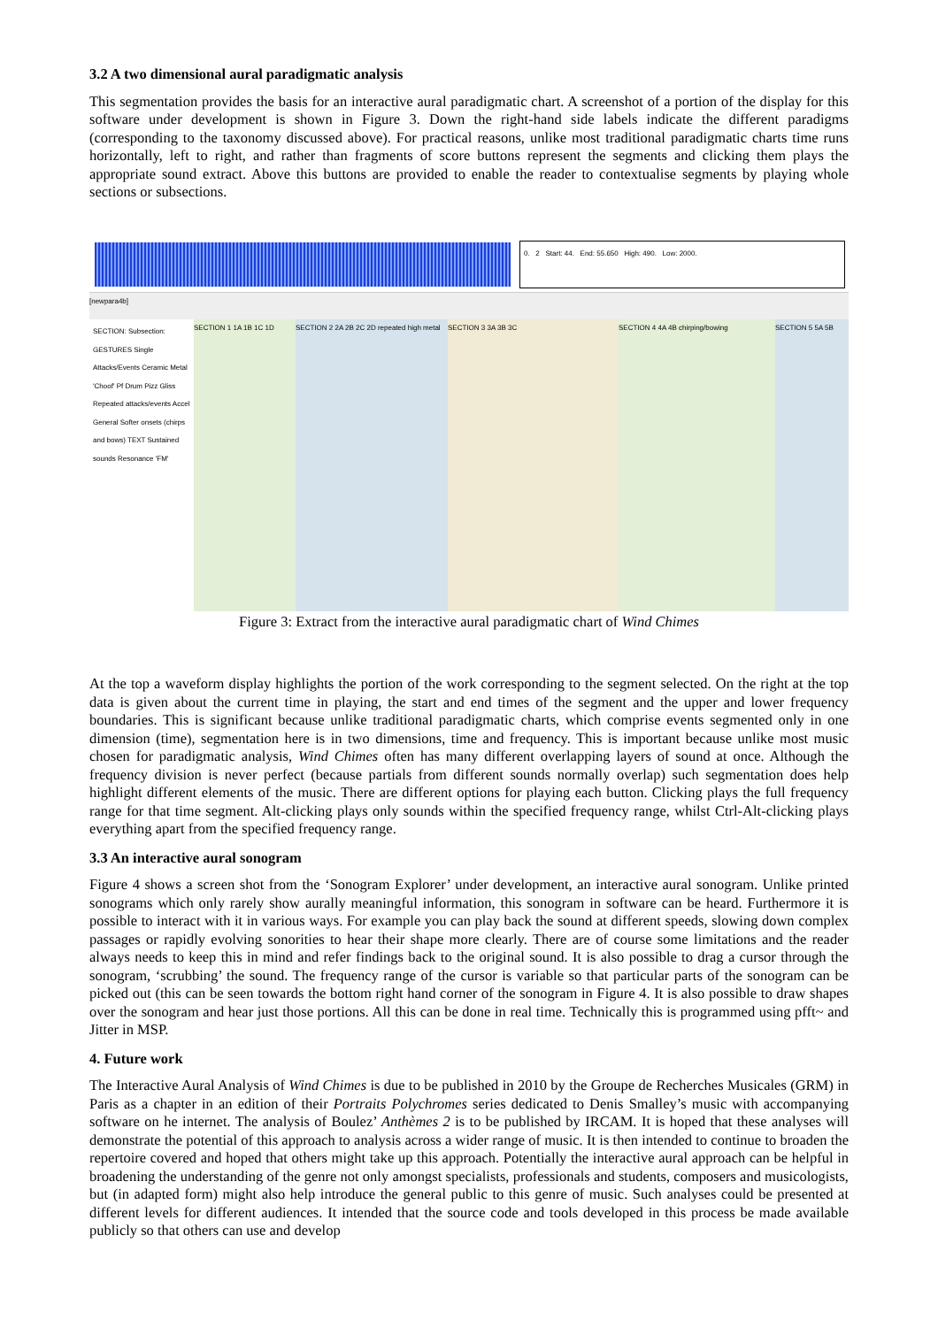3.2 A two dimensional aural paradigmatic analysis
This segmentation provides the basis for an interactive aural paradigmatic chart. A screenshot of a portion of the display for this software under development is shown in Figure 3. Down the right-hand side labels indicate the different paradigms (corresponding to the taxonomy discussed above). For practical reasons, unlike most traditional paradigmatic charts time runs horizontally, left to right, and rather than fragments of score buttons represent the segments and clicking them plays the appropriate sound extract. Above this buttons are provided to enable the reader to contextualise segments by playing whole sections or subsections.
0. 2 Start: 44. End: 55.650 High: 490. Low: 2000.
[newpara4b]
SECTION: Subsection: GESTURES Single Attacks/Events Ceramic Metal 'Choof' Pf Drum Pizz Gliss Repeated attacks/events Accel General Softer onsets (chirps and bows) TEXT Sustained sounds Resonance 'FM'
SECTION 1 1A 1B 1C 1D SECTION 2 2A 2B 2C 2D repeated high metal
SECTION 3 3A 3B 3C SECTION 4 4A 4B chirping/bowing SECTION 5 5A 5B
Figure 3: Extract from the interactive aural paradigmatic chart of Wind Chimes
At the top a waveform display highlights the portion of the work corresponding to the segment selected. On the right at the top data is given about the current time in playing, the start and end times of the segment and the upper and lower frequency boundaries. This is significant because unlike traditional paradigmatic charts, which comprise events segmented only in one dimension (time), segmentation here is in two dimensions, time and frequency. This is important because unlike most music chosen for paradigmatic analysis, Wind Chimes often has many different overlapping layers of sound at once. Although the frequency division is never perfect (because partials from different sounds normally overlap) such segmentation does help highlight different elements of the music. There are different options for playing each button. Clicking plays the full frequency range for that time segment. Alt-clicking plays only sounds within the specified frequency range, whilst Ctrl-Alt-clicking plays everything apart from the specified frequency range.
3.3 An interactive aural sonogram
Figure 4 shows a screen shot from the ‘Sonogram Explorer’ under development, an interactive aural sonogram. Unlike printed sonograms which only rarely show aurally meaningful information, this sonogram in software can be heard. Furthermore it is possible to interact with it in various ways. For example you can play back the sound at different speeds, slowing down complex passages or rapidly evolving sonorities to hear their shape more clearly. There are of course some limitations and the reader always needs to keep this in mind and refer findings back to the original sound. It is also possible to drag a cursor through the sonogram, ‘scrubbing’ the sound. The frequency range of the cursor is variable so that particular parts of the sonogram can be picked out (this can be seen towards the bottom right hand corner of the sonogram in Figure 4. It is also possible to draw shapes over the sonogram and hear just those portions. All this can be done in real time. Technically this is programmed using pfft~ and Jitter in MSP.
4. Future work
The Interactive Aural Analysis of Wind Chimes is due to be published in 2010 by the Groupe de Recherches Musicales (GRM) in Paris as a chapter in an edition of their Portraits Polychromes series dedicated to Denis Smalley’s music with accompanying software on he internet. The analysis of Boulez’ Anthèmes 2 is to be published by IRCAM. It is hoped that these analyses will demonstrate the potential of this approach to analysis across a wider range of music. It is then intended to continue to broaden the repertoire covered and hoped that others might take up this approach. Potentially the interactive aural approach can be helpful in broadening the understanding of the genre not only amongst specialists, professionals and students, composers and musicologists, but (in adapted form) might also help introduce the general public to this genre of music. Such analyses could be presented at different levels for different audiences. It intended that the source code and tools developed in this process be made available publicly so that others can use and develop